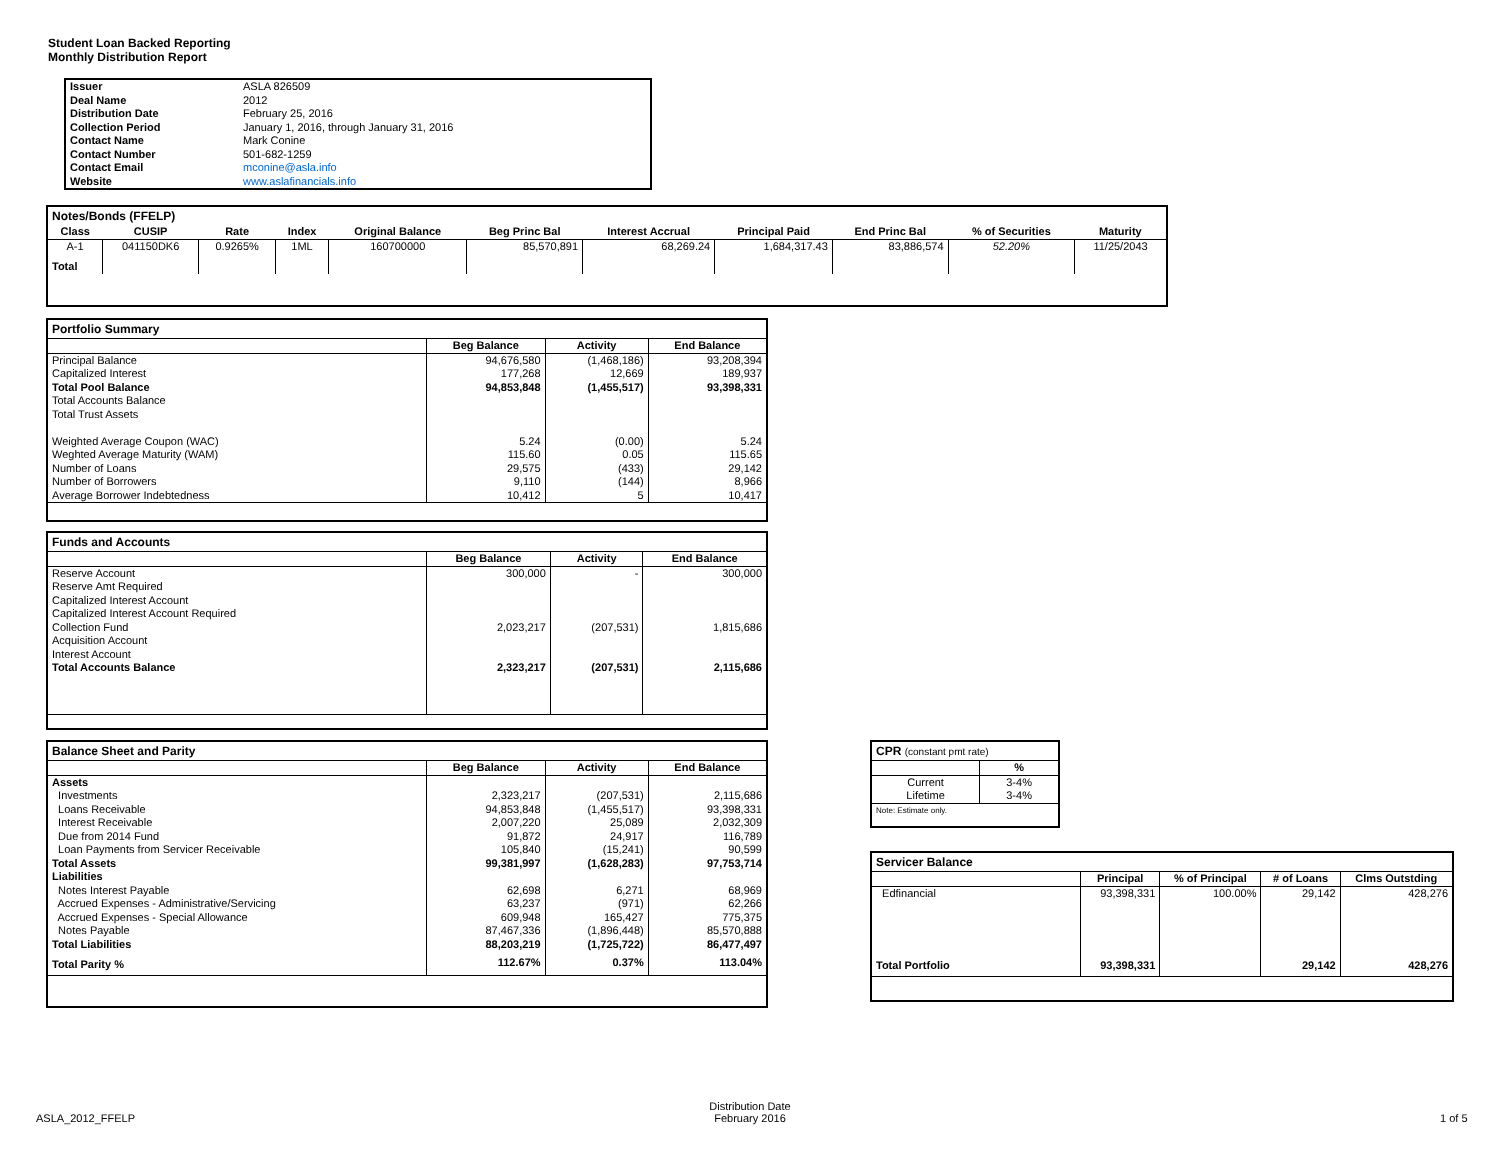Student Loan Backed Reporting
Monthly Distribution Report
| Issuer | ASLA 826509 |
| Deal Name | 2012 |
| Distribution Date | February 25, 2016 |
| Collection Period | January 1, 2016, through January 31, 2016 |
| Contact Name | Mark Conine |
| Contact Number | 501-682-1259 |
| Contact Email | mconine@asla.info |
| Website | www.aslafinancials.info |
Notes/Bonds (FFELP)
| Class | CUSIP | Rate | Index | Original Balance | Beg Princ Bal | Interest Accrual | Principal Paid | End Princ Bal | % of Securities | Maturity |
| --- | --- | --- | --- | --- | --- | --- | --- | --- | --- | --- |
| A-1 | 041150DK6 | 0.9265% | 1ML | 160700000 | 85,570,891 | 68,269.24 | 1,684,317.43 | 83,886,574 | 52.20% | 11/25/2043 |
| Total | | | | | | | | | | |
Portfolio Summary
| | Beg Balance | Activity | End Balance |
| --- | --- | --- | --- |
| Principal Balance | 94,676,580 | (1,468,186) | 93,208,394 |
| Capitalized Interest | 177,268 | 12,669 | 189,937 |
| Total Pool Balance | 94,853,848 | (1,455,517) | 93,398,331 |
| Total Accounts Balance | | | |
| Total Trust Assets | | | |
| Weighted Average Coupon (WAC) | 5.24 | (0.00) | 5.24 |
| Weghted Average Maturity (WAM) | 115.60 | 0.05 | 115.65 |
| Number of Loans | 29,575 | (433) | 29,142 |
| Number of Borrowers | 9,110 | (144) | 8,966 |
| Average Borrower Indebtedness | 10,412 | 5 | 10,417 |
Funds and Accounts
| | Beg Balance | Activity | End Balance |
| --- | --- | --- | --- |
| Reserve Account | 300,000 | - | 300,000 |
| Reserve Amt Required | | | |
| Capitalized Interest Account | | | |
| Capitalized Interest Account Required | | | |
| Collection Fund | 2,023,217 | (207,531) | 1,815,686 |
| Acquisition Account | | | |
| Interest Account | | | |
| Total Accounts Balance | 2,323,217 | (207,531) | 2,115,686 |
Balance Sheet and Parity
| | Beg Balance | Activity | End Balance |
| --- | --- | --- | --- |
| Assets | | | |
| Investments | 2,323,217 | (207,531) | 2,115,686 |
| Loans Receivable | 94,853,848 | (1,455,517) | 93,398,331 |
| Interest Receivable | 2,007,220 | 25,089 | 2,032,309 |
| Due from 2014 Fund | 91,872 | 24,917 | 116,789 |
| Loan Payments from Servicer Receivable | 105,840 | (15,241) | 90,599 |
| Total Assets | 99,381,997 | (1,628,283) | 97,753,714 |
| Liabilities | | | |
| Notes Interest Payable | 62,698 | 6,271 | 68,969 |
| Accrued Expenses - Administrative/Servicing | 63,237 | (971) | 62,266 |
| Accrued Expenses - Special Allowance | 609,948 | 165,427 | 775,375 |
| Notes Payable | 87,467,336 | (1,896,448) | 85,570,888 |
| Total Liabilities | 88,203,219 | (1,725,722) | 86,477,497 |
| Total Parity % | 112.67% | 0.37% | 113.04% |
CPR (constant pmt rate)
| | % |
| --- | --- |
| Current | 3-4% |
| Lifetime | 3-4% |
| Note: Estimate only. | |
Servicer Balance
| | Principal | % of Principal | # of Loans | Clms Outstding |
| --- | --- | --- | --- | --- |
| Edfinancial | 93,398,331 | 100.00% | 29,142 | 428,276 |
| Total Portfolio | 93,398,331 | | 29,142 | 428,276 |
ASLA_2012_FFELP
Distribution Date
February 2016
1 of 5